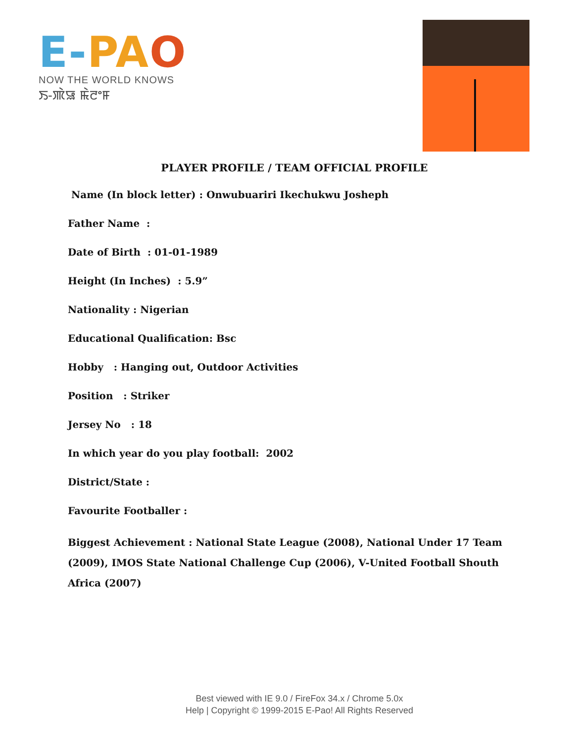E-PA O
NOW THE WORLD KNOWS
ꯏ-ꯄꯥꯎ ꯃꯥꯂꯦꯝ
PLAYER PROFILE / TEAM OFFICIAL PROFILE
Name (In block letter) : Onwubuariri Ikechukwu Josheph
Father Name :
Date of Birth : 01-01-1989
Height (In Inches) : 5.9”
Nationality : Nigerian
Educational Qualification: Bsc
Hobby : Hanging out, Outdoor Activities
Position : Striker
Jersey No : 18
In which year do you play football: 2002
District/State :
Favourite Footballer :
Biggest Achievement : National State League (2008), National Under 17 Team (2009), IMOS State National Challenge Cup (2006), V-United Football Shouth Africa (2007)
Best viewed with IE 9.0 / FireFox 34.x / Chrome 5.0x
Help | Copyright © 1999-2015 E-Pao! All Rights Reserved